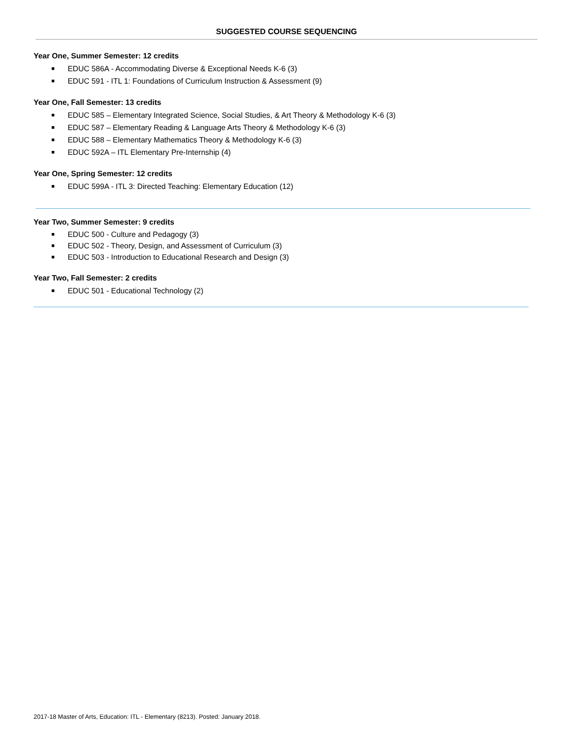SUGGESTED COURSE SEQUENCING
Year One, Summer Semester: 12 credits
■ EDUC 586A - Accommodating Diverse & Exceptional Needs K-6 (3)
■ EDUC 591 - ITL 1: Foundations of Curriculum Instruction & Assessment (9)
Year One, Fall Semester: 13 credits
■ EDUC 585 – Elementary Integrated Science, Social Studies, & Art Theory & Methodology K-6 (3)
■ EDUC 587 – Elementary Reading & Language Arts Theory & Methodology K-6 (3)
■ EDUC 588 – Elementary Mathematics Theory & Methodology K-6 (3)
■ EDUC 592A – ITL Elementary Pre-Internship (4)
Year One, Spring Semester: 12 credits
■ EDUC 599A - ITL 3: Directed Teaching: Elementary Education (12)
Year Two, Summer Semester: 9 credits
■ EDUC 500 - Culture and Pedagogy (3)
■ EDUC 502 - Theory, Design, and Assessment of Curriculum (3)
■ EDUC 503 - Introduction to Educational Research and Design (3)
Year Two, Fall Semester: 2 credits
■ EDUC 501 - Educational Technology (2)
2017-18 Master of Arts, Education: ITL - Elementary (8213). Posted: January 2018.